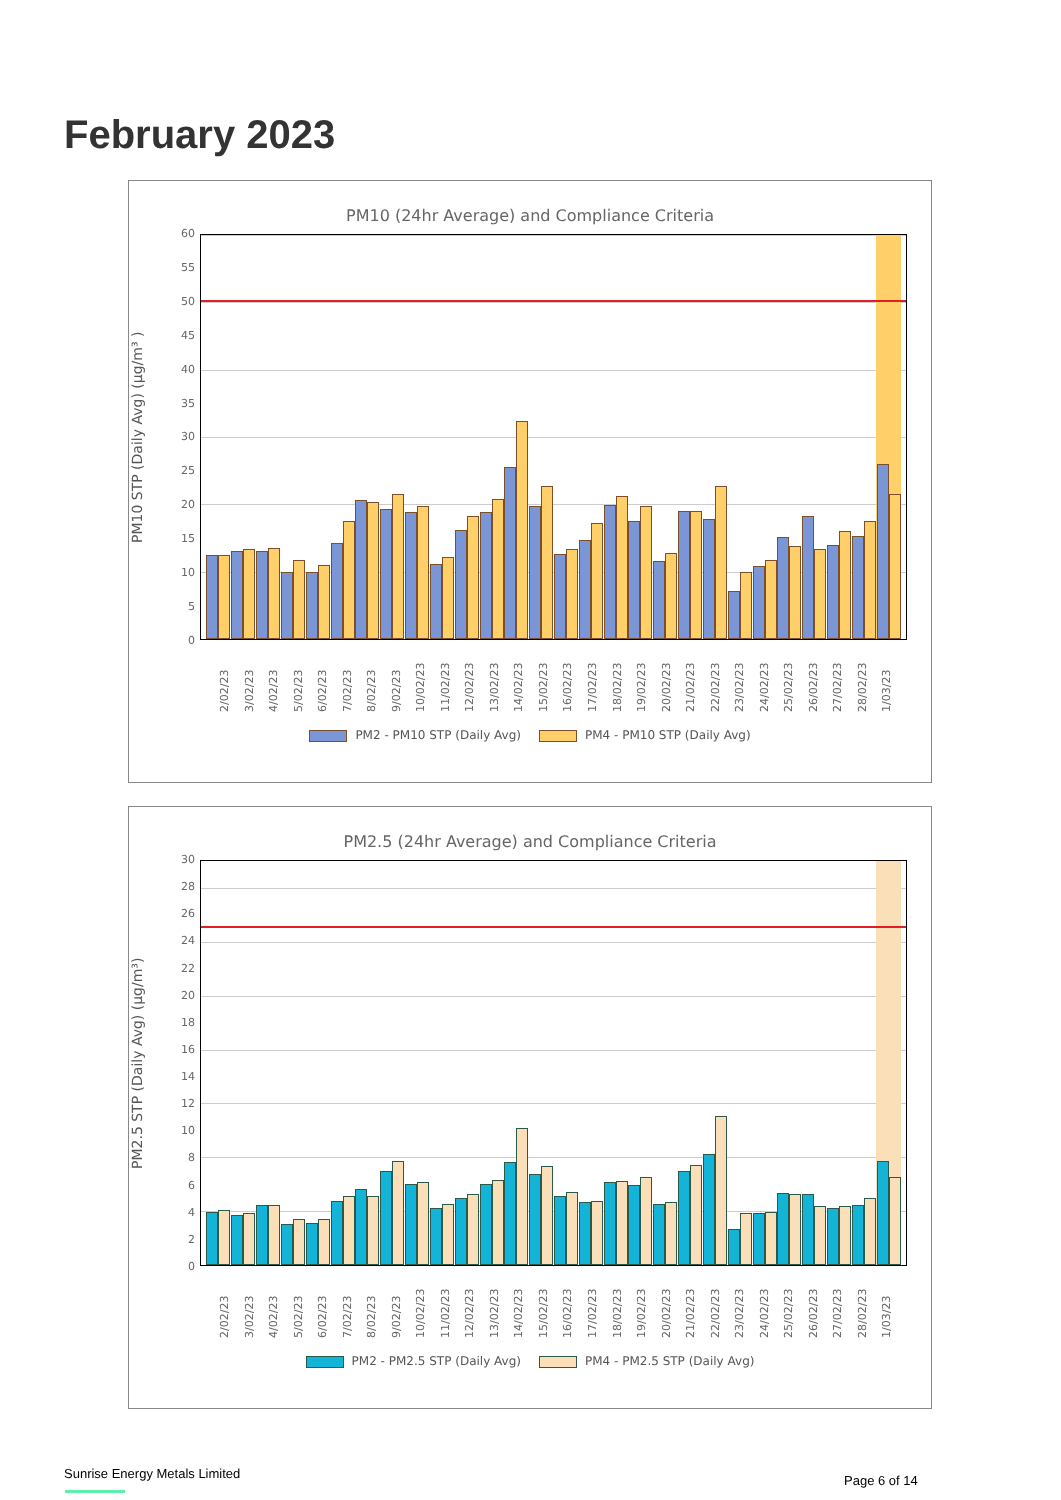February 2023
PM10 (24hr Average) and Compliance Criteria
PM10 STP (Daily Avg) (µg/m³ )
60
55
50
45
40
35
30
25
20
15
10
5
0
2/02/23 3/02/23 4/02/23 5/02/23 6/02/23 7/02/23 8/02/23 9/02/23 10/02/23 11/02/23 12/02/23 13/02/23 14/02/23 15/02/23 16/02/23 17/02/23 18/02/23 19/02/23 20/02/23 21/02/23 22/02/23 23/02/23 24/02/23 25/02/23 26/02/23 27/02/23 28/02/23 1/03/23
PM2 - PM10 STP (Daily Avg) PM4 - PM10 STP (Daily Avg)
PM2.5 (24hr Average) and Compliance Criteria
PM2.5 STP (Daily Avg) (µg/m³)
30
28
26
24
22
20
18
16
14
12
10
86420
2/02/23 3/02/23 4/02/23 5/02/23 6/02/23 7/02/23 8/02/23 9/02/23 10/02/23 11/02/23 12/02/23 13/02/23 14/02/23 15/02/23 16/02/23 17/02/23 18/02/23 19/02/23 20/02/23 21/02/23 22/02/23 23/02/23 24/02/23 25/02/23 26/02/23 27/02/23 28/02/23 1/03/23
PM2 - PM2.5 STP (Daily Avg) PM4 - PM2.5 STP (Daily Avg)
Sunrise Energy Metals Limited Page 6 of 14